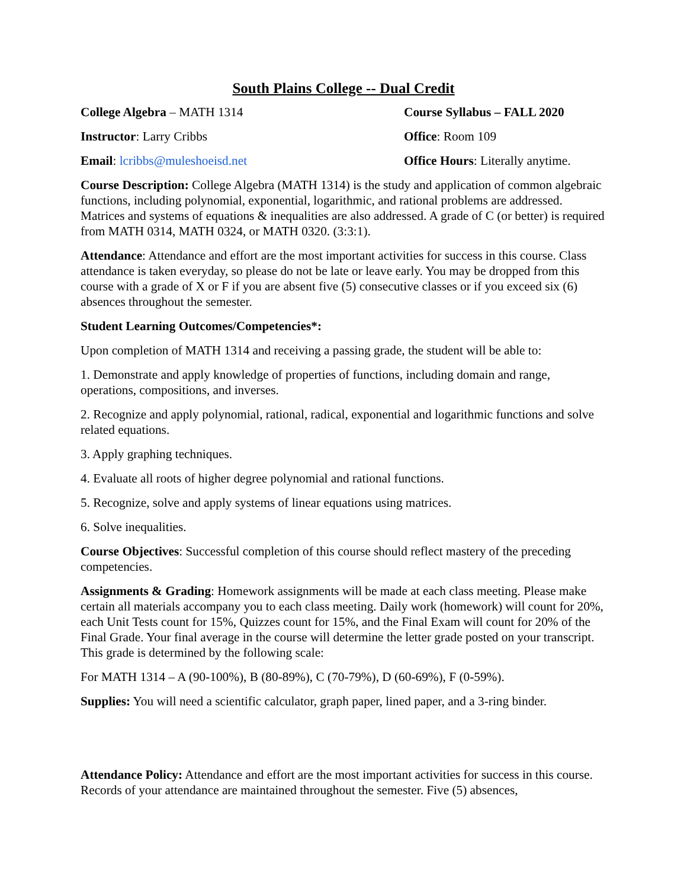South Plains College -- Dual Credit
College Algebra – MATH 1314 Course Syllabus – FALL 2020
Instructor: Larry Cribbs Office: Room 109
Email: lcribbs@muleshoeisd.net Office Hours: Literally anytime.
Course Description: College Algebra (MATH 1314) is the study and application of common algebraic functions, including polynomial, exponential, logarithmic, and rational problems are addressed. Matrices and systems of equations & inequalities are also addressed. A grade of C (or better) is required from MATH 0314, MATH 0324, or MATH 0320. (3:3:1).
Attendance: Attendance and effort are the most important activities for success in this course. Class attendance is taken everyday, so please do not be late or leave early. You may be dropped from this course with a grade of X or F if you are absent five (5) consecutive classes or if you exceed six (6) absences throughout the semester.
Student Learning Outcomes/Competencies*:
Upon completion of MATH 1314 and receiving a passing grade, the student will be able to:
1. Demonstrate and apply knowledge of properties of functions, including domain and range, operations, compositions, and inverses.
2. Recognize and apply polynomial, rational, radical, exponential and logarithmic functions and solve related equations.
3. Apply graphing techniques.
4. Evaluate all roots of higher degree polynomial and rational functions.
5. Recognize, solve and apply systems of linear equations using matrices.
6. Solve inequalities.
Course Objectives: Successful completion of this course should reflect mastery of the preceding competencies.
Assignments & Grading: Homework assignments will be made at each class meeting. Please make certain all materials accompany you to each class meeting. Daily work (homework) will count for 20%, each Unit Tests count for 15%, Quizzes count for 15%, and the Final Exam will count for 20% of the Final Grade. Your final average in the course will determine the letter grade posted on your transcript. This grade is determined by the following scale:
For MATH 1314 – A (90-100%), B (80-89%), C (70-79%), D (60-69%), F (0-59%).
Supplies: You will need a scientific calculator, graph paper, lined paper, and a 3-ring binder.
Attendance Policy: Attendance and effort are the most important activities for success in this course. Records of your attendance are maintained throughout the semester. Five (5) absences,